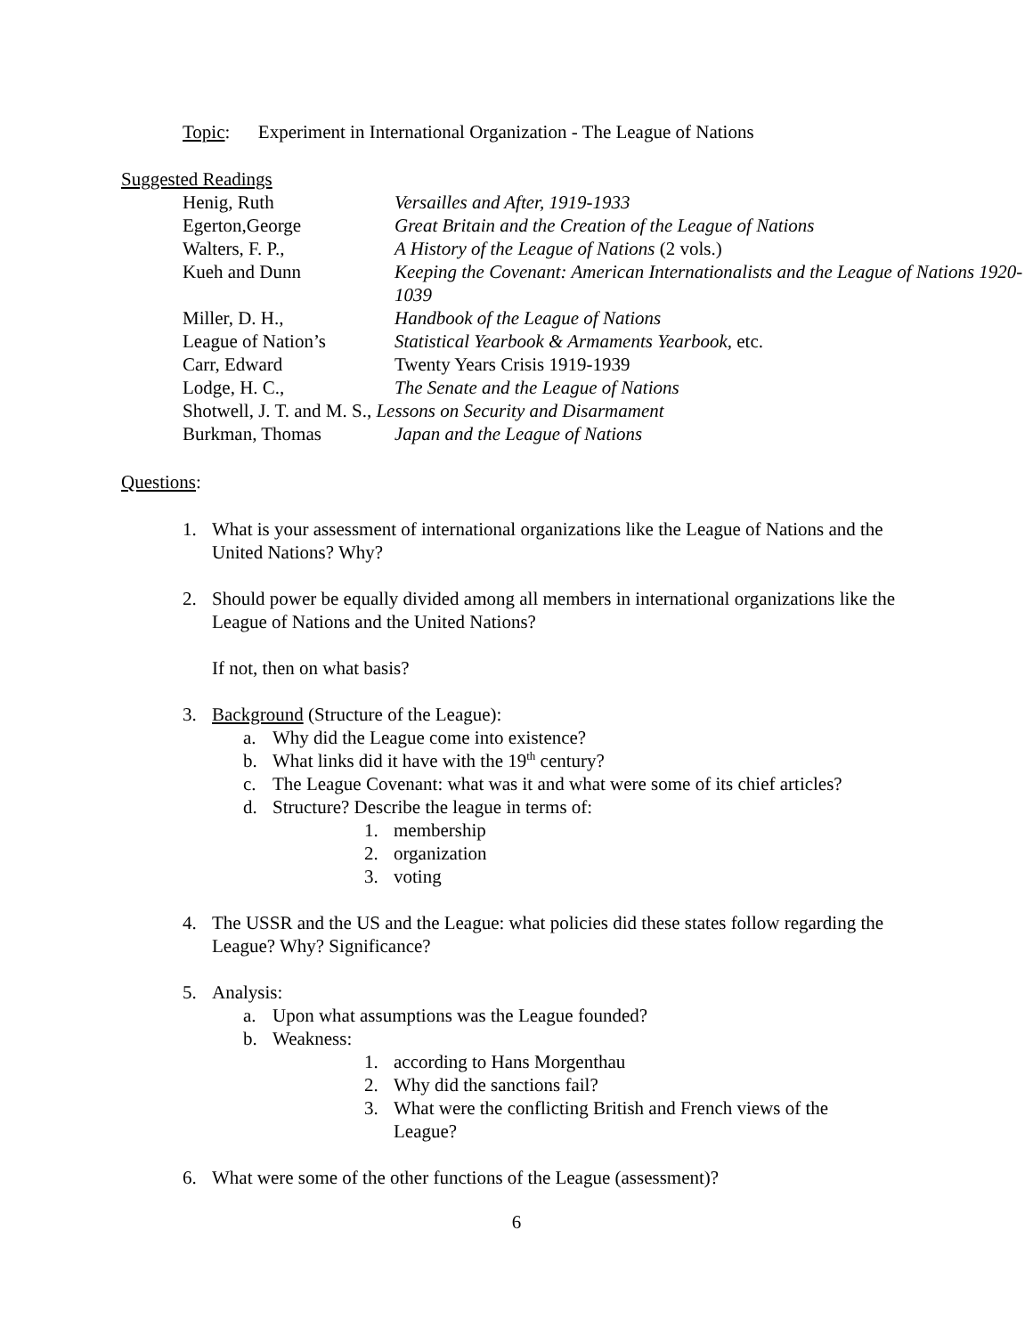Topic: Experiment in International Organization - The League of Nations
Suggested Readings
| Henig, Ruth | Versailles and After, 1919-1933 |
| Egerton,George | Great Britain and the Creation of the League of Nations |
| Walters, F. P., | A History of the League of Nations (2 vols.) |
| Kueh and Dunn | Keeping the Covenant: American Internationalists and the League of Nations 1920-1039 |
| Miller, D. H., | Handbook of the League of Nations |
| League of Nation’s | Statistical Yearbook & Armaments Yearbook , etc. |
| Carr, Edward | Twenty Years Crisis 1919-1939 |
| Lodge, H. C., | The Senate and the League of Nations |
| Shotwell, J. T. and M. S., Lessons on Security and Disarmament | |
| Burkman, Thomas | Japan and the League of Nations |
Questions:
1. What is your assessment of international organizations like the League of Nations and the United Nations? Why?
2. Should power be equally divided among all members in international organizations like the League of Nations and the United Nations?
If not, then on what basis?
3. Background (Structure of the League):
a. Why did the League come into existence?
b. What links did it have with the 19<sup>th</sup> century?
c. The League Covenant: what was it and what were some of its chief articles?
d. Structure? Describe the league in terms of:
1. membership
2. organization
3. voting
4. The USSR and the US and the League: what policies did these states follow regarding the League? Why? Significance?
5. Analysis:
a. Upon what assumptions was the League founded?
b. Weakness:
1. according to Hans Morgenthau
2. Why did the sanctions fail?
3. What were the conflicting British and French views of the League?
6. What were some of the other functions of the League (assessment)?
6